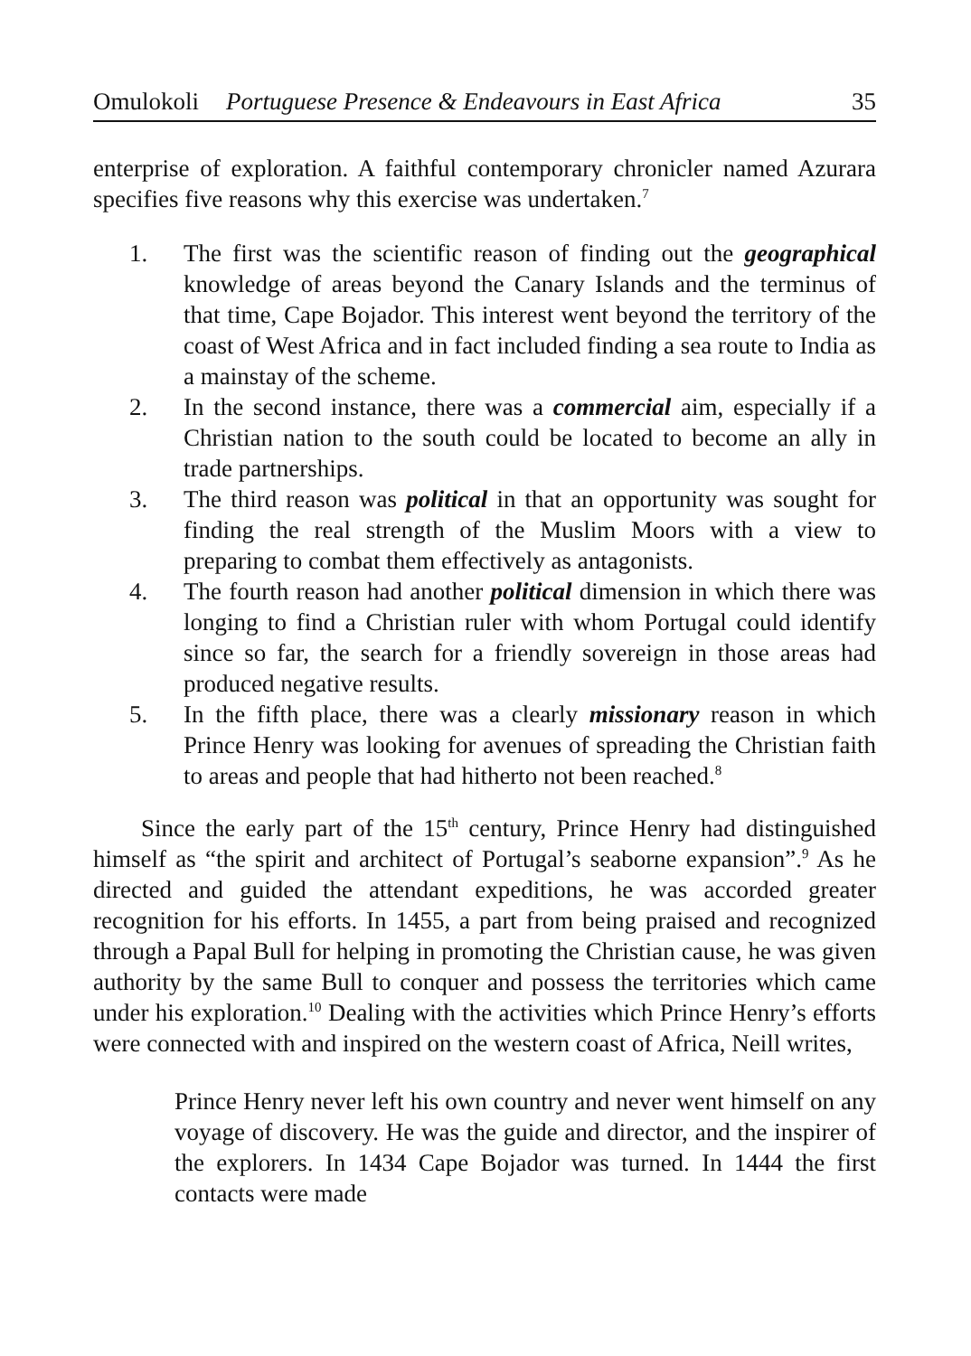Omulokoli Portuguese Presence & Endeavours in East Africa 35
enterprise of exploration. A faithful contemporary chronicler named Azurara specifies five reasons why this exercise was undertaken.<sup>7</sup>
1. The first was the scientific reason of finding out the geographical knowledge of areas beyond the Canary Islands and the terminus of that time, Cape Bojador. This interest went beyond the territory of the coast of West Africa and in fact included finding a sea route to India as a mainstay of the scheme.
2. In the second instance, there was a commercial aim, especially if a Christian nation to the south could be located to become an ally in trade partnerships.
3. The third reason was political in that an opportunity was sought for finding the real strength of the Muslim Moors with a view to preparing to combat them effectively as antagonists.
4. The fourth reason had another political dimension in which there was longing to find a Christian ruler with whom Portugal could identify since so far, the search for a friendly sovereign in those areas had produced negative results.
5. In the fifth place, there was a clearly missionary reason in which Prince Henry was looking for avenues of spreading the Christian faith to areas and people that had hitherto not been reached.<sup>8</sup>
Since the early part of the 15<sup>th</sup> century, Prince Henry had distinguished himself as “the spirit and architect of Portugal’s seaborne expansion”.<sup>9</sup> As he directed and guided the attendant expeditions, he was accorded greater recognition for his efforts. In 1455, a part from being praised and recognized through a Papal Bull for helping in promoting the Christian cause, he was given authority by the same Bull to conquer and possess the territories which came under his exploration.<sup>10</sup> Dealing with the activities which Prince Henry’s efforts were connected with and inspired on the western coast of Africa, Neill writes,
Prince Henry never left his own country and never went himself on any voyage of discovery. He was the guide and director, and the inspirer of the explorers. In 1434 Cape Bojador was turned. In 1444 the first contacts were made